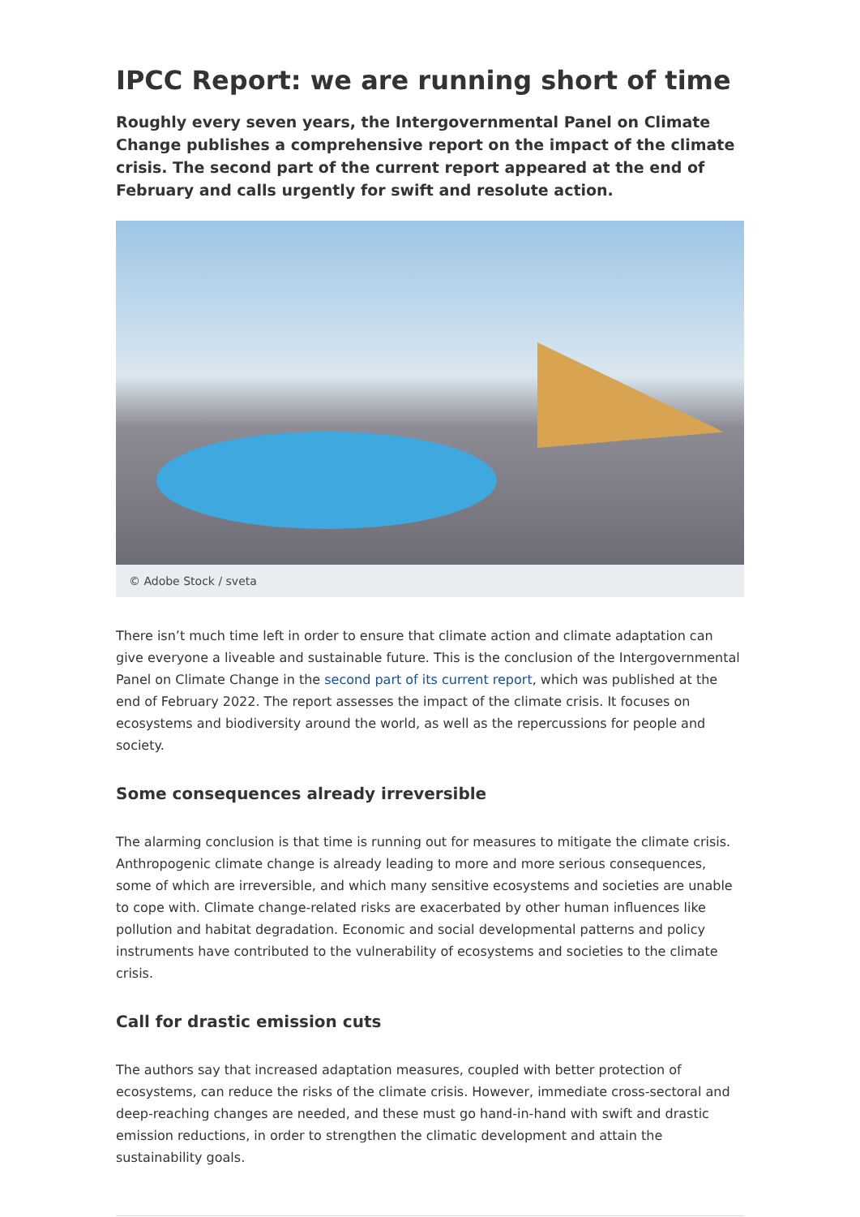IPCC Report: we are running short of time
Roughly every seven years, the Intergovernmental Panel on Climate Change publishes a comprehensive report on the impact of the climate crisis. The second part of the current report appeared at the end of February and calls urgently for swift and resolute action.
© Adobe Stock / sveta
There isn’t much time left in order to ensure that climate action and climate adaptation can give everyone a liveable and sustainable future. This is the conclusion of the Intergovernmental Panel on Climate Change in the second part of its current report, which was published at the end of February 2022. The report assesses the impact of the climate crisis. It focuses on ecosystems and biodiversity around the world, as well as the repercussions for people and society.
Some consequences already irreversible
The alarming conclusion is that time is running out for measures to mitigate the climate crisis. Anthropogenic climate change is already leading to more and more serious consequences, some of which are irreversible, and which many sensitive ecosystems and societies are unable to cope with. Climate change-related risks are exacerbated by other human influences like pollution and habitat degradation. Economic and social developmental patterns and policy instruments have contributed to the vulnerability of ecosystems and societies to the climate crisis.
Call for drastic emission cuts
The authors say that increased adaptation measures, coupled with better protection of ecosystems, can reduce the risks of the climate crisis. However, immediate cross-sectoral and deep-reaching changes are needed, and these must go hand-in-hand with swift and drastic emission reductions, in order to strengthen the climatic development and attain the sustainability goals.